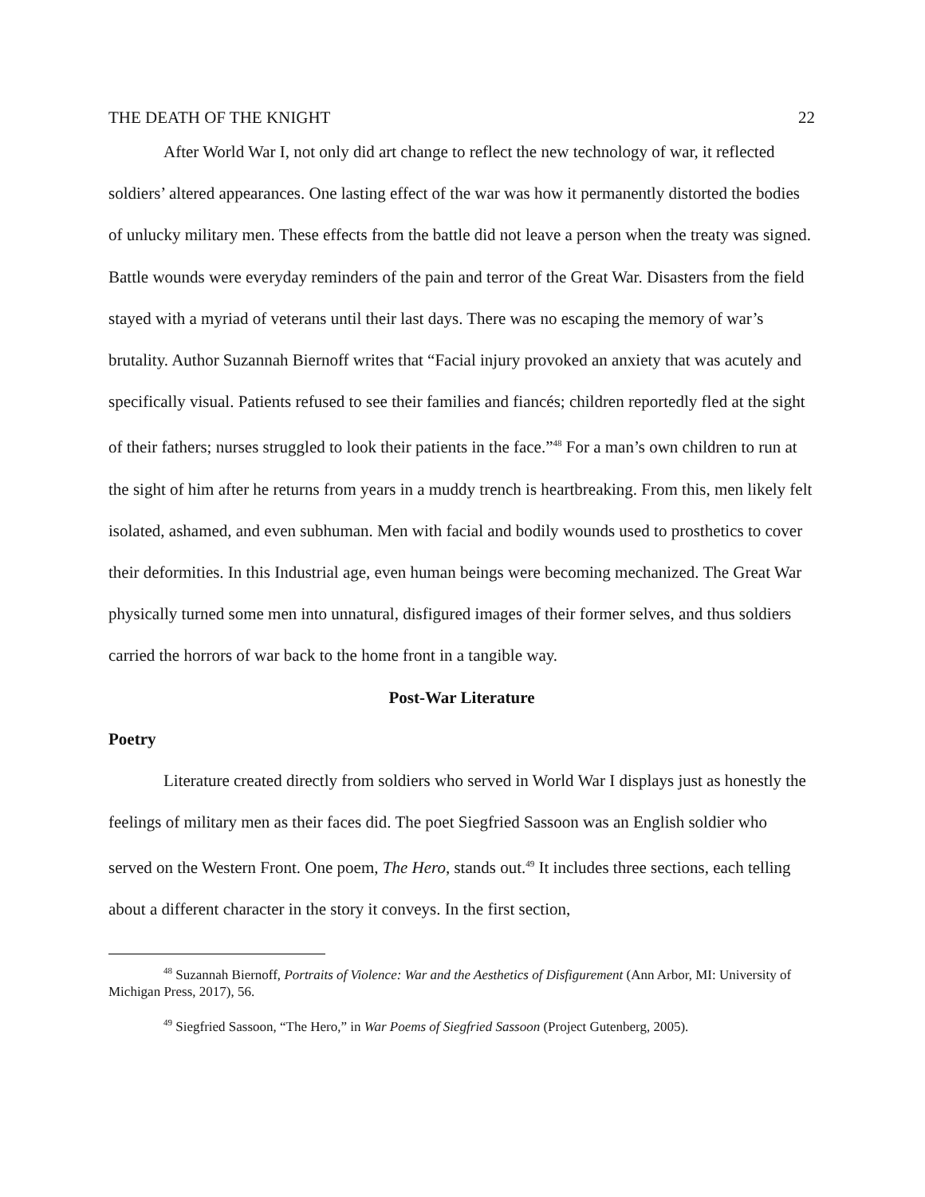THE DEATH OF THE KNIGHT 22
After World War I, not only did art change to reflect the new technology of war, it reflected soldiers’ altered appearances. One lasting effect of the war was how it permanently distorted the bodies of unlucky military men. These effects from the battle did not leave a person when the treaty was signed. Battle wounds were everyday reminders of the pain and terror of the Great War. Disasters from the field stayed with a myriad of veterans until their last days. There was no escaping the memory of war’s brutality. Author Suzannah Biernoff writes that “Facial injury provoked an anxiety that was acutely and specifically visual. Patients refused to see their families and fiancés; children reportedly fled at the sight of their fathers; nurses struggled to look their patients in the face.”<sup>48</sup> For a man’s own children to run at the sight of him after he returns from years in a muddy trench is heartbreaking. From this, men likely felt isolated, ashamed, and even subhuman. Men with facial and bodily wounds used to prosthetics to cover their deformities. In this Industrial age, even human beings were becoming mechanized. The Great War physically turned some men into unnatural, disfigured images of their former selves, and thus soldiers carried the horrors of war back to the home front in a tangible way.
Post-War Literature
Poetry
Literature created directly from soldiers who served in World War I displays just as honestly the feelings of military men as their faces did. The poet Siegfried Sassoon was an English soldier who served on the Western Front. One poem, The Hero, stands out.<sup>49</sup> It includes three sections, each telling about a different character in the story it conveys. In the first section,
<sup>48</sup> Suzannah Biernoff, Portraits of Violence: War and the Aesthetics of Disfigurement (Ann Arbor, MI: University of Michigan Press, 2017), 56.
<sup>49</sup> Siegfried Sassoon, “The Hero,” in War Poems of Siegfried Sassoon (Project Gutenberg, 2005).